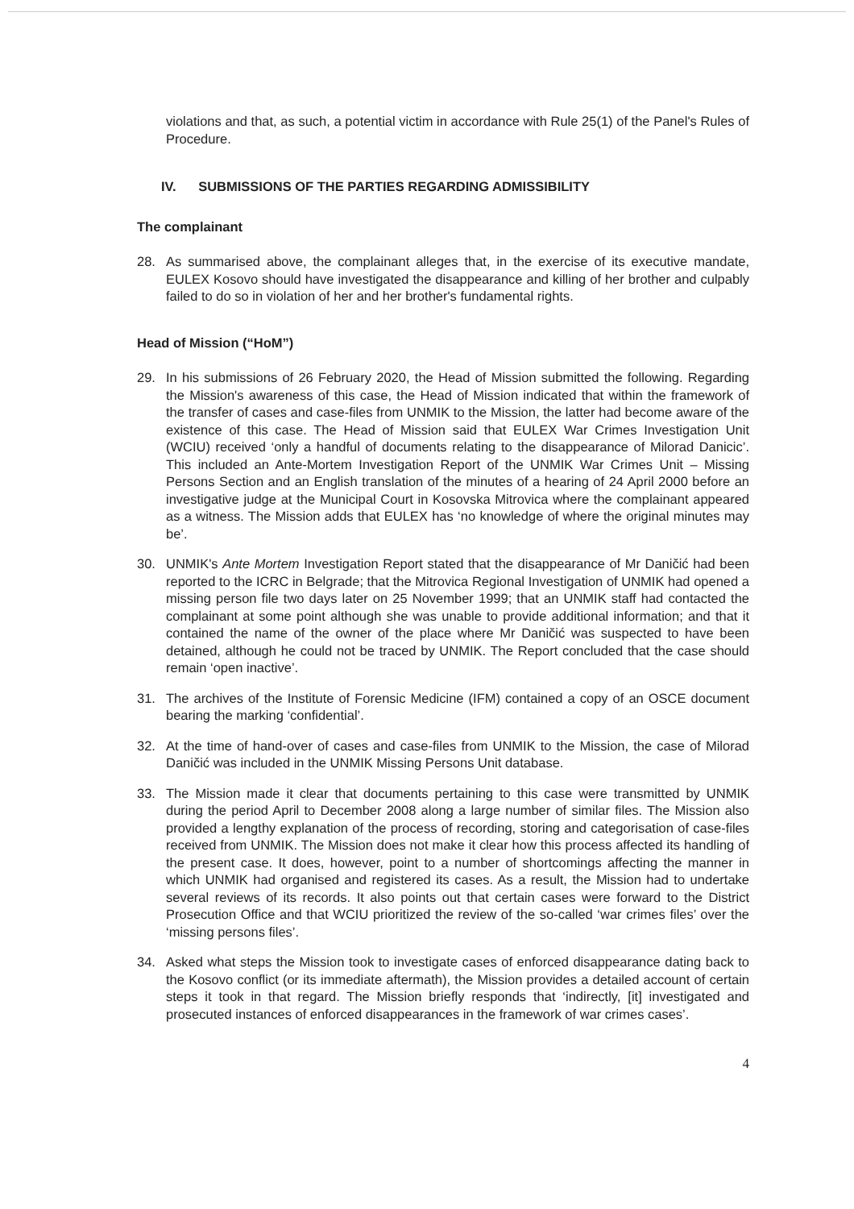violations and that, as such, a potential victim in accordance with Rule 25(1) of the Panel's Rules of Procedure.
IV. SUBMISSIONS OF THE PARTIES REGARDING ADMISSIBILITY
The complainant
28. As summarised above, the complainant alleges that, in the exercise of its executive mandate, EULEX Kosovo should have investigated the disappearance and killing of her brother and culpably failed to do so in violation of her and her brother's fundamental rights.
Head of Mission (“HoM”)
29. In his submissions of 26 February 2020, the Head of Mission submitted the following. Regarding the Mission's awareness of this case, the Head of Mission indicated that within the framework of the transfer of cases and case-files from UNMIK to the Mission, the latter had become aware of the existence of this case. The Head of Mission said that EULEX War Crimes Investigation Unit (WCIU) received ‘only a handful of documents relating to the disappearance of Milorad Danicic’. This included an Ante-Mortem Investigation Report of the UNMIK War Crimes Unit – Missing Persons Section and an English translation of the minutes of a hearing of 24 April 2000 before an investigative judge at the Municipal Court in Kosovska Mitrovica where the complainant appeared as a witness. The Mission adds that EULEX has ‘no knowledge of where the original minutes may be’.
30. UNMIK's Ante Mortem Investigation Report stated that the disappearance of Mr Daničić had been reported to the ICRC in Belgrade; that the Mitrovica Regional Investigation of UNMIK had opened a missing person file two days later on 25 November 1999; that an UNMIK staff had contacted the complainant at some point although she was unable to provide additional information; and that it contained the name of the owner of the place where Mr Daničić was suspected to have been detained, although he could not be traced by UNMIK. The Report concluded that the case should remain ‘open inactive’.
31. The archives of the Institute of Forensic Medicine (IFM) contained a copy of an OSCE document bearing the marking ‘confidential’.
32. At the time of hand-over of cases and case-files from UNMIK to the Mission, the case of Milorad Daničić was included in the UNMIK Missing Persons Unit database.
33. The Mission made it clear that documents pertaining to this case were transmitted by UNMIK during the period April to December 2008 along a large number of similar files. The Mission also provided a lengthy explanation of the process of recording, storing and categorisation of case-files received from UNMIK. The Mission does not make it clear how this process affected its handling of the present case. It does, however, point to a number of shortcomings affecting the manner in which UNMIK had organised and registered its cases. As a result, the Mission had to undertake several reviews of its records. It also points out that certain cases were forward to the District Prosecution Office and that WCIU prioritized the review of the so-called ‘war crimes files’ over the ‘missing persons files’.
34. Asked what steps the Mission took to investigate cases of enforced disappearance dating back to the Kosovo conflict (or its immediate aftermath), the Mission provides a detailed account of certain steps it took in that regard. The Mission briefly responds that ‘indirectly, [it] investigated and prosecuted instances of enforced disappearances in the framework of war crimes cases’.
4